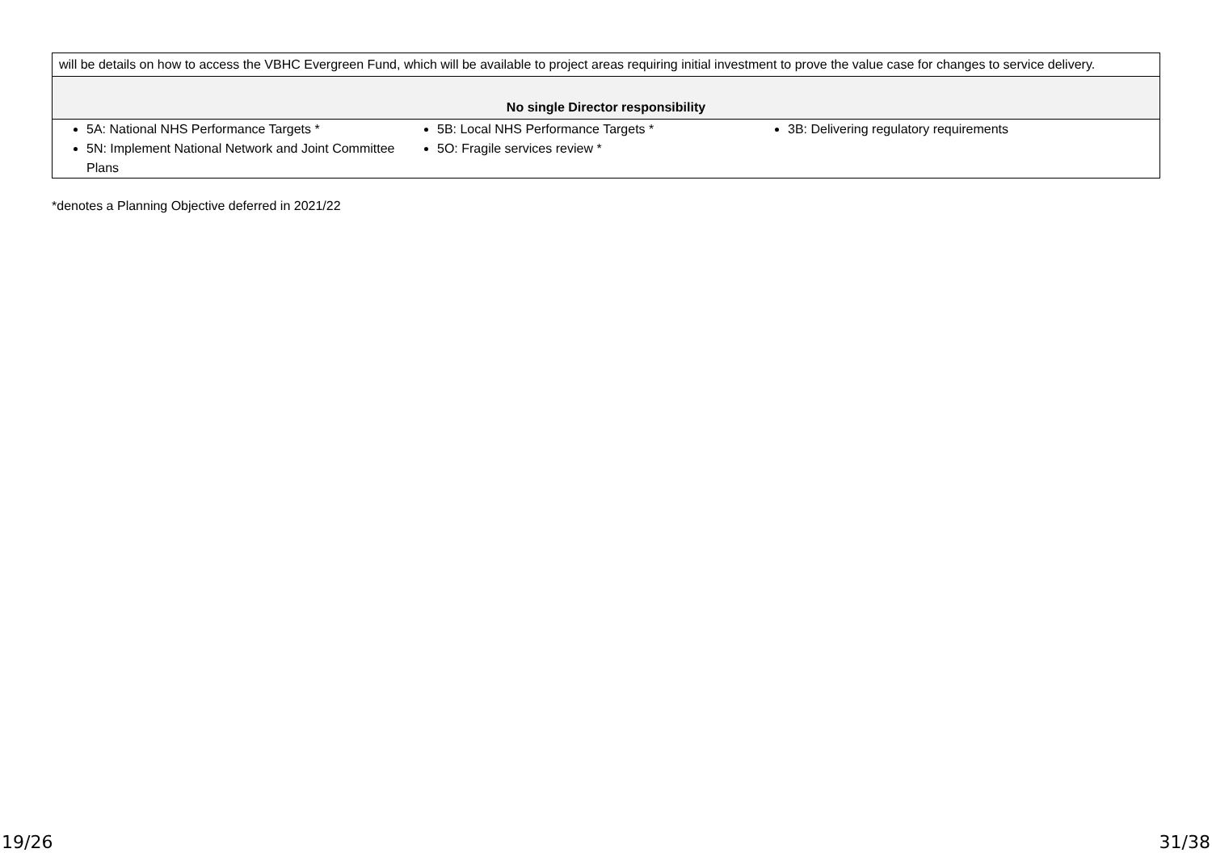| will be details on how to access the VBHC Evergreen Fund, which will be available to project areas requiring initial investment to prove the value case for changes to service delivery. |
| No single Director responsibility |
| 5A: National NHS Performance Targets * 5N: Implement National Network and Joint Committee Plans 5B: Local NHS Performance Targets * 5O: Fragile services review * 3B: Delivering regulatory requirements |
*denotes a Planning Objective deferred in 2021/22
19/26 31/38